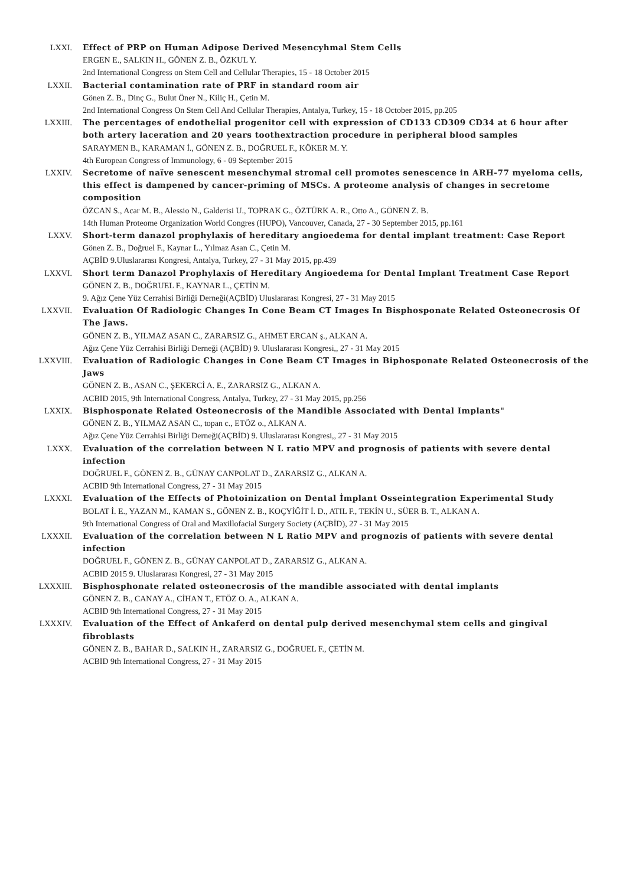LXXI. Effect of PRP on Human Adipose Derived Mesencyhmal Stem Cells
ERGEN E., SALKIN H., GÖNEN Z. B., ÖZKUL Y.
2nd International Congress on Stem Cell and Cellular Therapies, 15 - 18 October 2015
LXXII. Bacterial contamination rate of PRF in standard room air
Gönen Z. B., Dinç G., Bulut Öner N., Kiliç H., Çetin M.
2nd International Congress On Stem Cell And Cellular Therapies, Antalya, Turkey, 15 - 18 October 2015, pp.205
LXXIII. The percentages of endothelial progenitor cell with expression of CD133 CD309 CD34 at 6 hour after both artery laceration and 20 years toothextraction procedure in peripheral blood samples
SARAYMEN B., KARAMAN İ., GÖNEN Z. B., DOĞRUEL F., KÖKER M. Y.
4th European Congress of Immunology, 6 - 09 September 2015
LXXIV. Secretome of naïve senescent mesenchymal stromal cell promotes senescence in ARH-77 myeloma cells, this effect is dampened by cancer-priming of MSCs. A proteome analysis of changes in secretome composition
ÖZCAN S., Acar M. B., Alessio N., Galderisi U., TOPRAK G., ÖZTÜRK A. R., Otto A., GÖNEN Z. B.
14th Human Proteome Organization World Congres (HUPO), Vancouver, Canada, 27 - 30 September 2015, pp.161
LXXV. Short-term danazol prophylaxis of hereditary angioedema for dental implant treatment: Case Report
Gönen Z. B., Doğruel F., Kaynar L., Yılmaz Asan C., Çetin M.
AÇBİD 9.Uluslararası Kongresi, Antalya, Turkey, 27 - 31 May 2015, pp.439
LXXVI. Short term Danazol Prophylaxis of Hereditary Angioedema for Dental Implant Treatment Case Report
GÖNEN Z. B., DOĞRUEL F., KAYNAR L., ÇETİN M.
9. Ağız Çene Yüz Cerrahisi Birliği Derneği(AÇBİD) Uluslararası Kongresi, 27 - 31 May 2015
LXXVII. Evaluation Of Radiologic Changes In Cone Beam CT Images In Bisphosponate Related Osteonecrosis Of The Jaws.
GÖNEN Z. B., YILMAZ ASAN C., ZARARSIZ G., AHMET ERCAN ş., ALKAN A.
Ağız Çene Yüz Cerrahisi Birliği Derneği (AÇBİD) 9. Uluslararası Kongresi,, 27 - 31 May 2015
LXXVIII. Evaluation of Radiologic Changes in Cone Beam CT Images in Biphosponate Related Osteonecrosis of the Jaws
GÖNEN Z. B., ASAN C., ŞEKERCİ A. E., ZARARSIZ G., ALKAN A.
ACBID 2015, 9th International Congress, Antalya, Turkey, 27 - 31 May 2015, pp.256
LXXIX. Bisphosponate Related Osteonecrosis of the Mandible Associated with Dental Implants"
GÖNEN Z. B., YILMAZ ASAN C., topan c., ETÖZ o., ALKAN A.
Ağız Çene Yüz Cerrahisi Birliği Derneği(AÇBİD) 9. Uluslararası Kongresi,, 27 - 31 May 2015
LXXX. Evaluation of the correlation between N L ratio MPV and prognosis of patients with severe dental infection
DOĞRUEL F., GÖNEN Z. B., GÜNAY CANPOLAT D., ZARARSIZ G., ALKAN A.
ACBID 9th International Congress, 27 - 31 May 2015
LXXXI. Evaluation of the Effects of Photoinization on Dental İmplant Osseintegration Experimental Study
BOLAT İ. E., YAZAN M., KAMAN S., GÖNEN Z. B., KOÇYİĞİT İ. D., ATIL F., TEKİN U., SÜER B. T., ALKAN A.
9th International Congress of Oral and Maxillofacial Surgery Society (AÇBİD), 27 - 31 May 2015
LXXXII. Evaluation of the correlation between N L Ratio MPV and prognozis of patients with severe dental infection
DOĞRUEL F., GÖNEN Z. B., GÜNAY CANPOLAT D., ZARARSIZ G., ALKAN A.
ACBID 2015 9. Uluslararası Kongresi, 27 - 31 May 2015
LXXXIII. Bisphosphonate related osteonecrosis of the mandible associated with dental implants
GÖNEN Z. B., CANAY A., CİHAN T., ETÖZ O. A., ALKAN A.
ACBID 9th International Congress, 27 - 31 May 2015
LXXXIV. Evaluation of the Effect of Ankaferd on dental pulp derived mesenchymal stem cells and gingival fibroblasts
GÖNEN Z. B., BAHAR D., SALKIN H., ZARARSIZ G., DOĞRUEL F., ÇETİN M.
ACBID 9th International Congress, 27 - 31 May 2015